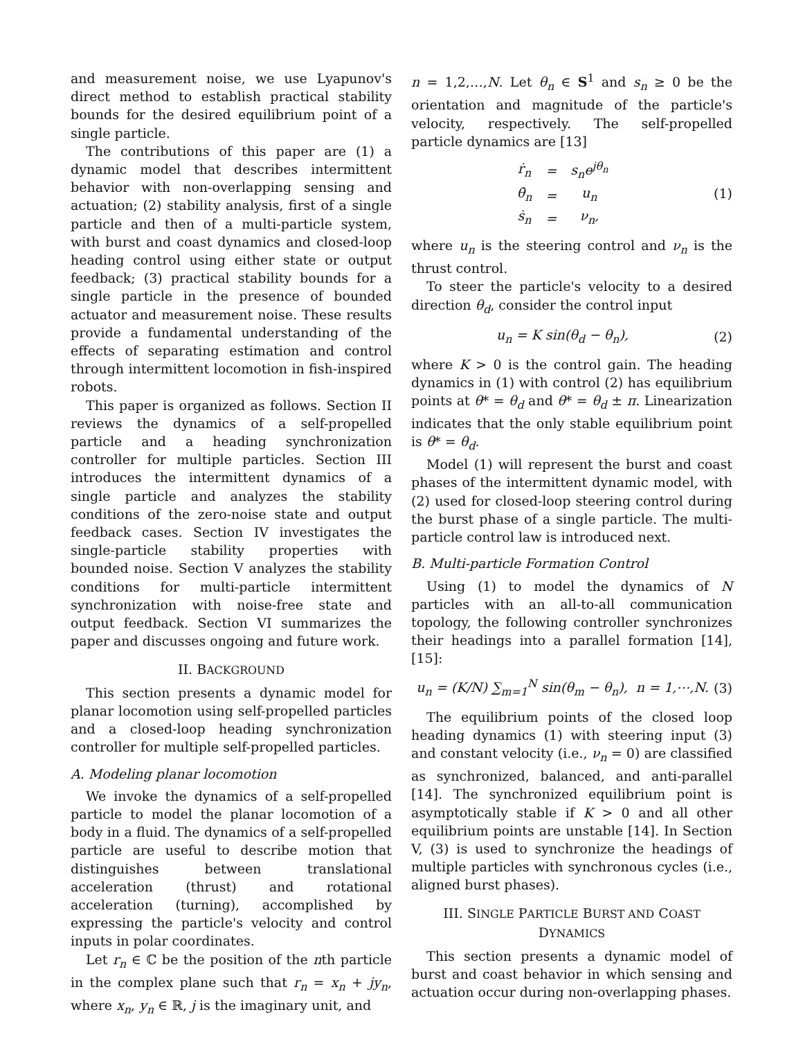and measurement noise, we use Lyapunov's direct method to establish practical stability bounds for the desired equilibrium point of a single particle.
The contributions of this paper are (1) a dynamic model that describes intermittent behavior with non-overlapping sensing and actuation; (2) stability analysis, first of a single particle and then of a multi-particle system, with burst and coast dynamics and closed-loop heading control using either state or output feedback; (3) practical stability bounds for a single particle in the presence of bounded actuator and measurement noise. These results provide a fundamental understanding of the effects of separating estimation and control through intermittent locomotion in fish-inspired robots.
This paper is organized as follows. Section II reviews the dynamics of a self-propelled particle and a heading synchronization controller for multiple particles. Section III introduces the intermittent dynamics of a single particle and analyzes the stability conditions of the zero-noise state and output feedback cases. Section IV investigates the single-particle stability properties with bounded noise. Section V analyzes the stability conditions for multi-particle intermittent synchronization with noise-free state and output feedback. Section VI summarizes the paper and discusses ongoing and future work.
II. BACKGROUND
This section presents a dynamic model for planar locomotion using self-propelled particles and a closed-loop heading synchronization controller for multiple self-propelled particles.
A. Modeling planar locomotion
We invoke the dynamics of a self-propelled particle to model the planar locomotion of a body in a fluid. The dynamics of a self-propelled particle are useful to describe motion that distinguishes between translational acceleration (thrust) and rotational acceleration (turning), accomplished by expressing the particle's velocity and control inputs in polar coordinates.
Let r<sub>n</sub> ∈ ℂ be the position of the nth particle in the complex plane such that r<sub>n</sub> = x<sub>n</sub> + jy<sub>n</sub>, where x<sub>n</sub>, y<sub>n</sub> ∈ ℝ, j is the imaginary unit, and
n = 1,2,…,N. Let θ<sub>n</sub> ∈ S<sup>1</sup> and s<sub>n</sub> ≥ 0 be the orientation and magnitude of the particle's velocity, respectively. The self-propelled particle dynamics are [13]
| ṙ<sub>n</sub> | = | s<sub>n</sub>e<sup>jθ<sub>n</sub></sup> |
| θ̇<sub>n</sub> | = | u<sub>n</sub> |
| ṡ<sub>n</sub> | = | ν<sub>n</sub>, |
(1)
where u<sub>n</sub> is the steering control and ν<sub>n</sub> is the thrust control.
To steer the particle's velocity to a desired direction θ<sub>d</sub>, consider the control input
u<sub>n</sub> = K sin(θ<sub>d</sub> − θ<sub>n</sub>), (2)
where K > 0 is the control gain. The heading dynamics in (1) with control (2) has equilibrium points at θ* = θ<sub>d</sub> and θ* = θ<sub>d</sub> ± π. Linearization indicates that the only stable equilibrium point is θ* = θ<sub>d</sub>.
Model (1) will represent the burst and coast phases of the intermittent dynamic model, with (2) used for closed-loop steering control during the burst phase of a single particle. The multi-particle control law is introduced next.
B. Multi-particle Formation Control
Using (1) to model the dynamics of N particles with an all-to-all communication topology, the following controller synchronizes their headings into a parallel formation [14], [15]:
u<sub>n</sub> = (K/N) ∑<sub>m=1</sub><sup>N</sup> sin(θ<sub>m</sub> − θ<sub>n</sub>), n = 1,⋯,N. (3)
The equilibrium points of the closed loop heading dynamics (1) with steering input (3) and constant velocity (i.e., ν<sub>n</sub> = 0) are classified as synchronized, balanced, and anti-parallel [14]. The synchronized equilibrium point is asymptotically stable if K > 0 and all other equilibrium points are unstable [14]. In Section V, (3) is used to synchronize the headings of multiple particles with synchronous cycles (i.e., aligned burst phases).
III. SINGLE PARTICLE BURST AND COAST
DYNAMICS
This section presents a dynamic model of burst and coast behavior in which sensing and actuation occur during non-overlapping phases.